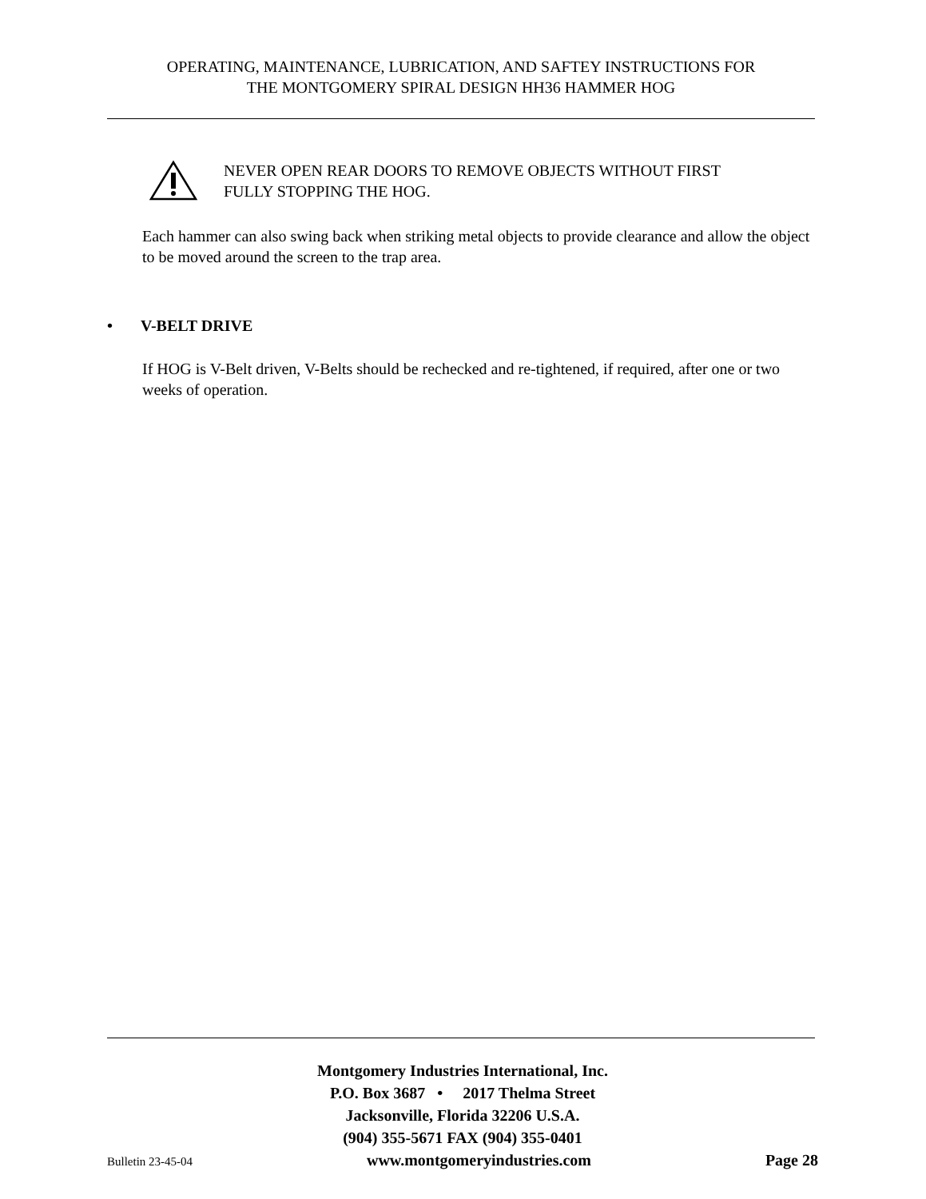OPERATING, MAINTENANCE, LUBRICATION, AND SAFTEY INSTRUCTIONS FOR
THE MONTGOMERY SPIRAL DESIGN HH36 HAMMER HOG
NEVER OPEN REAR DOORS TO REMOVE OBJECTS WITHOUT FIRST
FULLY STOPPING THE HOG.
Each hammer can also swing back when striking metal objects to provide clearance and allow the object to be moved around the screen to the trap area.
• V-BELT DRIVE
If HOG is V-Belt driven, V-Belts should be rechecked and re-tightened, if required, after one or two weeks of operation.
Montgomery Industries International, Inc.
P.O. Box 3687 • 2017 Thelma Street
Jacksonville, Florida 32206 U.S.A.
(904) 355-5671 FAX (904) 355-0401
Bulletin 23-45-04 www.montgomeryindustries.com Page 28